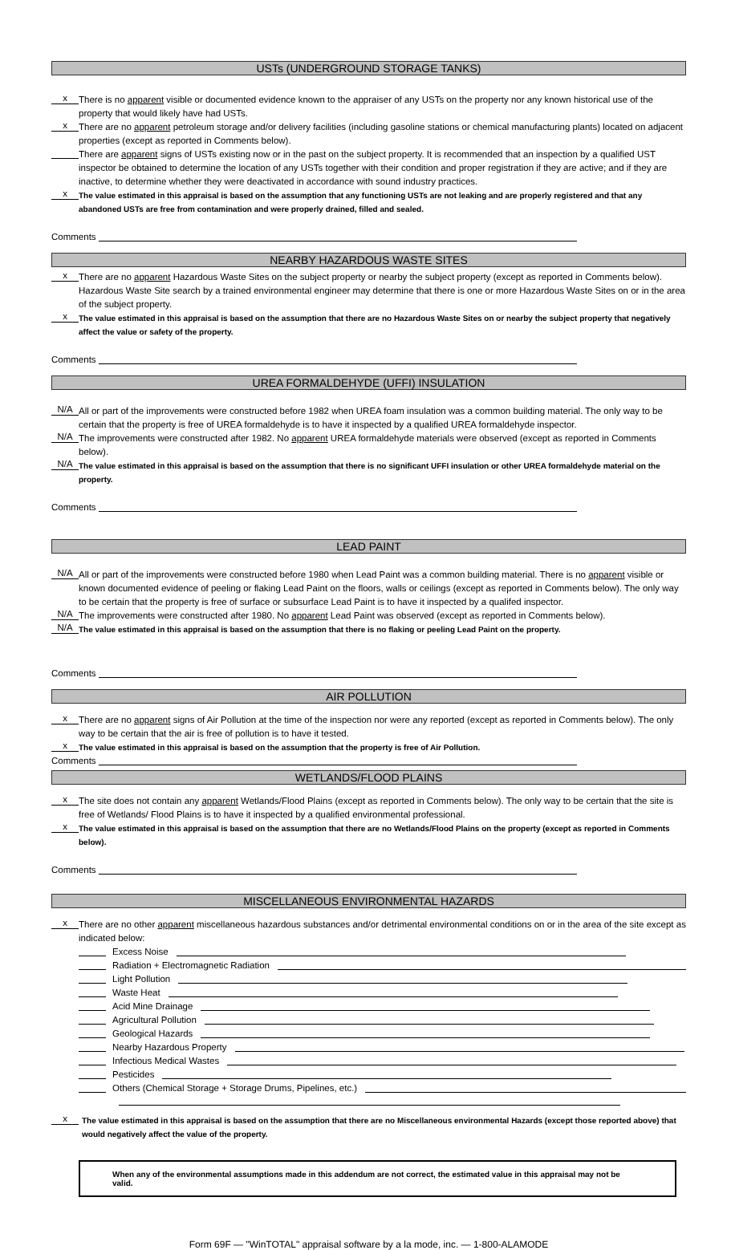USTs (UNDERGROUND STORAGE TANKS)
x
There is no apparent visible or documented evidence known to the appraiser of any USTs on the property nor any known historical use of the property that would likely have had USTs.
x
There are no apparent petroleum storage and/or delivery facilities (including gasoline stations or chemical manufacturing plants) located on adjacent properties (except as reported in Comments below).
There are apparent signs of USTs existing now or in the past on the subject property. It is recommended that an inspection by a qualified UST inspector be obtained to determine the location of any USTs together with their condition and proper registration if they are active; and if they are inactive, to determine whether they were deactivated in accordance with sound industry practices.
x
The value estimated in this appraisal is based on the assumption that any functioning USTs are not leaking and are properly registered and that any abandoned USTs are free from contamination and were properly drained, filled and sealed.
Comments
NEARBY HAZARDOUS WASTE SITES
x
There are no apparent Hazardous Waste Sites on the subject property or nearby the subject property (except as reported in Comments below). Hazardous Waste Site search by a trained environmental engineer may determine that there is one or more Hazardous Waste Sites on or in the area of the subject property.
x
The value estimated in this appraisal is based on the assumption that there are no Hazardous Waste Sites on or nearby the subject property that negatively affect the value or safety of the property.
Comments
UREA FORMALDEHYDE (UFFI) INSULATION
N/A
All or part of the improvements were constructed before 1982 when UREA foam insulation was a common building material. The only way to be certain that the property is free of UREA formaldehyde is to have it inspected by a qualified UREA formaldehyde inspector.
N/A
The improvements were constructed after 1982. No apparent UREA formaldehyde materials were observed (except as reported in Comments below).
N/A
The value estimated in this appraisal is based on the assumption that there is no significant UFFI insulation or other UREA formaldehyde material on the property.
Comments
LEAD PAINT
N/A
All or part of the improvements were constructed before 1980 when Lead Paint was a common building material. There is no apparent visible or known documented evidence of peeling or flaking Lead Paint on the floors, walls or ceilings (except as reported in Comments below). The only way to be certain that the property is free of surface or subsurface Lead Paint is to have it inspected by a qualifed inspector.
N/A
The improvements were constructed after 1980. No apparent Lead Paint was observed (except as reported in Comments below).
N/A
The value estimated in this appraisal is based on the assumption that there is no flaking or peeling Lead Paint on the property.
Comments
AIR POLLUTION
x
There are no apparent signs of Air Pollution at the time of the inspection nor were any reported (except as reported in Comments below). The only way to be certain that the air is free of pollution is to have it tested.
x
The value estimated in this appraisal is based on the assumption that the property is free of Air Pollution.
Comments
WETLANDS/FLOOD PLAINS
x
The site does not contain any apparent Wetlands/Flood Plains (except as reported in Comments below). The only way to be certain that the site is free of Wetlands/ Flood Plains is to have it inspected by a qualified environmental professional.
x
The value estimated in this appraisal is based on the assumption that there are no Wetlands/Flood Plains on the property (except as reported in Comments below).
Comments
MISCELLANEOUS ENVIRONMENTAL HAZARDS
x
There are no other apparent miscellaneous hazardous substances and/or detrimental environmental conditions on or in the area of the site except as indicated below:
Excess Noise
Radiation + Electromagnetic Radiation
Light Pollution
Waste Heat
Acid Mine Drainage
Agricultural Pollution
Geological Hazards
Nearby Hazardous Property
Infectious Medical Wastes
Pesticides
Others (Chemical Storage + Storage Drums, Pipelines, etc.)
x
The value estimated in this appraisal is based on the assumption that there are no Miscellaneous environmental Hazards (except those reported above) that would negatively affect the value of the property.
When any of the environmental assumptions made in this addendum are not correct, the estimated value in this appraisal may not be valid.
Form 69F — "WinTOTAL" appraisal software by a la mode, inc. — 1-800-ALAMODE